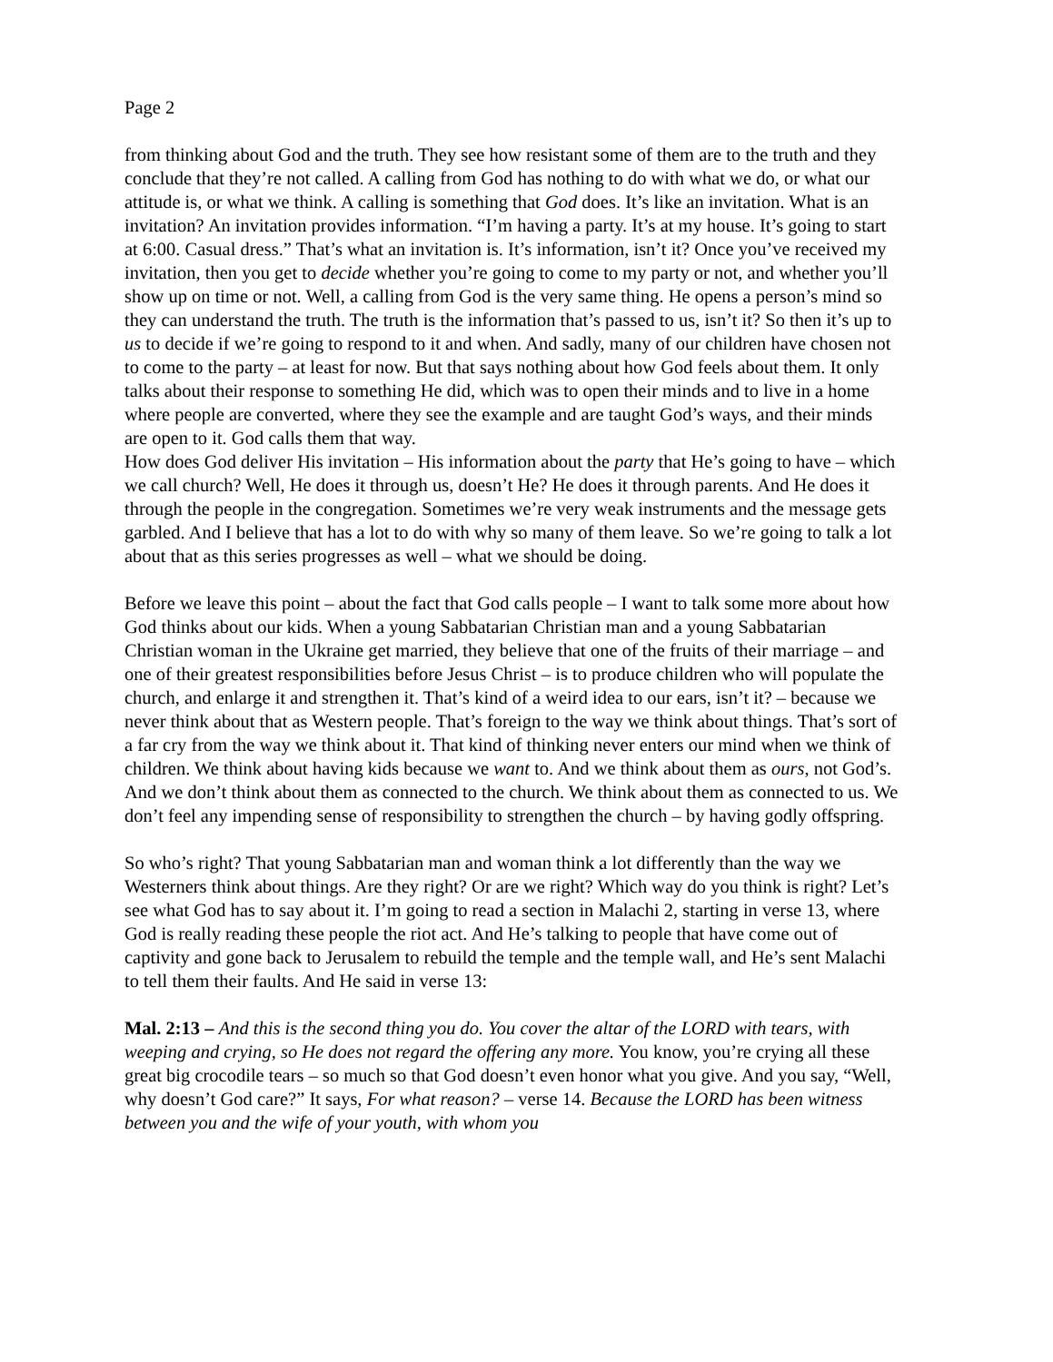Page 2
from thinking about God and the truth. They see how resistant some of them are to the truth and they conclude that they’re not called. A calling from God has nothing to do with what we do, or what our attitude is, or what we think. A calling is something that God does. It’s like an invitation. What is an invitation? An invitation provides information. “I’m having a party. It’s at my house. It’s going to start at 6:00. Casual dress.” That’s what an invitation is. It’s information, isn’t it? Once you’ve received my invitation, then you get to decide whether you’re going to come to my party or not, and whether you’ll show up on time or not. Well, a calling from God is the very same thing. He opens a person’s mind so they can understand the truth. The truth is the information that’s passed to us, isn’t it? So then it’s up to us to decide if we’re going to respond to it and when. And sadly, many of our children have chosen not to come to the party – at least for now. But that says nothing about how God feels about them. It only talks about their response to something He did, which was to open their minds and to live in a home where people are converted, where they see the example and are taught God’s ways, and their minds are open to it. God calls them that way.
How does God deliver His invitation – His information about the party that He’s going to have – which we call church? Well, He does it through us, doesn’t He? He does it through parents. And He does it through the people in the congregation. Sometimes we’re very weak instruments and the message gets garbled. And I believe that has a lot to do with why so many of them leave. So we’re going to talk a lot about that as this series progresses as well – what we should be doing.
Before we leave this point – about the fact that God calls people – I want to talk some more about how God thinks about our kids. When a young Sabbatarian Christian man and a young Sabbatarian Christian woman in the Ukraine get married, they believe that one of the fruits of their marriage – and one of their greatest responsibilities before Jesus Christ – is to produce children who will populate the church, and enlarge it and strengthen it. That’s kind of a weird idea to our ears, isn’t it? – because we never think about that as Western people. That’s foreign to the way we think about things. That’s sort of a far cry from the way we think about it. That kind of thinking never enters our mind when we think of children. We think about having kids because we want to. And we think about them as ours, not God’s. And we don’t think about them as connected to the church. We think about them as connected to us. We don’t feel any impending sense of responsibility to strengthen the church – by having godly offspring.
So who’s right? That young Sabbatarian man and woman think a lot differently than the way we Westerners think about things. Are they right? Or are we right? Which way do you think is right? Let’s see what God has to say about it. I’m going to read a section in Malachi 2, starting in verse 13, where God is really reading these people the riot act. And He’s talking to people that have come out of captivity and gone back to Jerusalem to rebuild the temple and the temple wall, and He’s sent Malachi to tell them their faults. And He said in verse 13:
Mal. 2:13 – And this is the second thing you do. You cover the altar of the LORD with tears, with weeping and crying, so He does not regard the offering any more. You know, you’re crying all these great big crocodile tears – so much so that God doesn’t even honor what you give. And you say, “Well, why doesn’t God care?” It says, For what reason? – verse 14. Because the LORD has been witness between you and the wife of your youth, with whom you